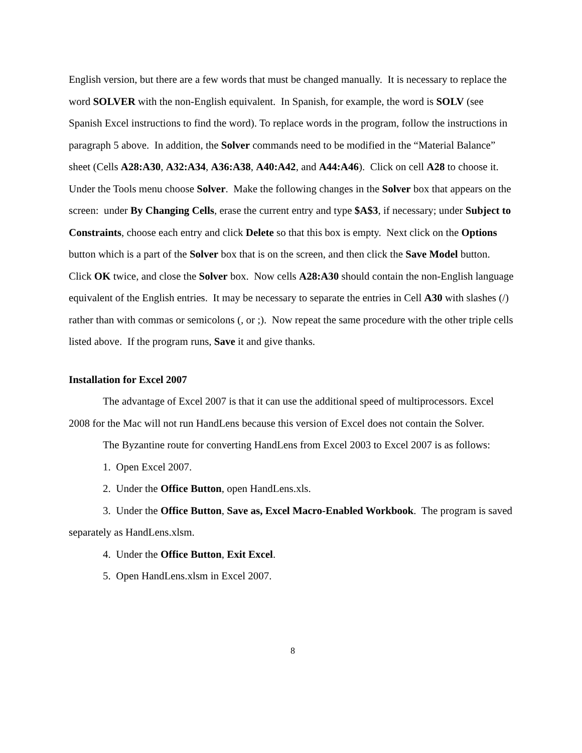English version, but there are a few words that must be changed manually. It is necessary to replace the word SOLVER with the non-English equivalent. In Spanish, for example, the word is SOLV (see Spanish Excel instructions to find the word). To replace words in the program, follow the instructions in paragraph 5 above. In addition, the Solver commands need to be modified in the “Material Balance” sheet (Cells A28:A30, A32:A34, A36:A38, A40:A42, and A44:A46). Click on cell A28 to choose it. Under the Tools menu choose Solver. Make the following changes in the Solver box that appears on the screen: under By Changing Cells, erase the current entry and type $A$3, if necessary; under Subject to Constraints, choose each entry and click Delete so that this box is empty. Next click on the Options button which is a part of the Solver box that is on the screen, and then click the Save Model button. Click OK twice, and close the Solver box. Now cells A28:A30 should contain the non-English language equivalent of the English entries. It may be necessary to separate the entries in Cell A30 with slashes (/) rather than with commas or semicolons (, or ;). Now repeat the same procedure with the other triple cells listed above. If the program runs, Save it and give thanks.
Installation for Excel 2007
The advantage of Excel 2007 is that it can use the additional speed of multiprocessors. Excel 2008 for the Mac will not run HandLens because this version of Excel does not contain the Solver.
The Byzantine route for converting HandLens from Excel 2003 to Excel 2007 is as follows:
1. Open Excel 2007.
2. Under the Office Button, open HandLens.xls.
3. Under the Office Button, Save as, Excel Macro-Enabled Workbook. The program is saved separately as HandLens.xlsm.
4. Under the Office Button, Exit Excel.
5. Open HandLens.xlsm in Excel 2007.
8